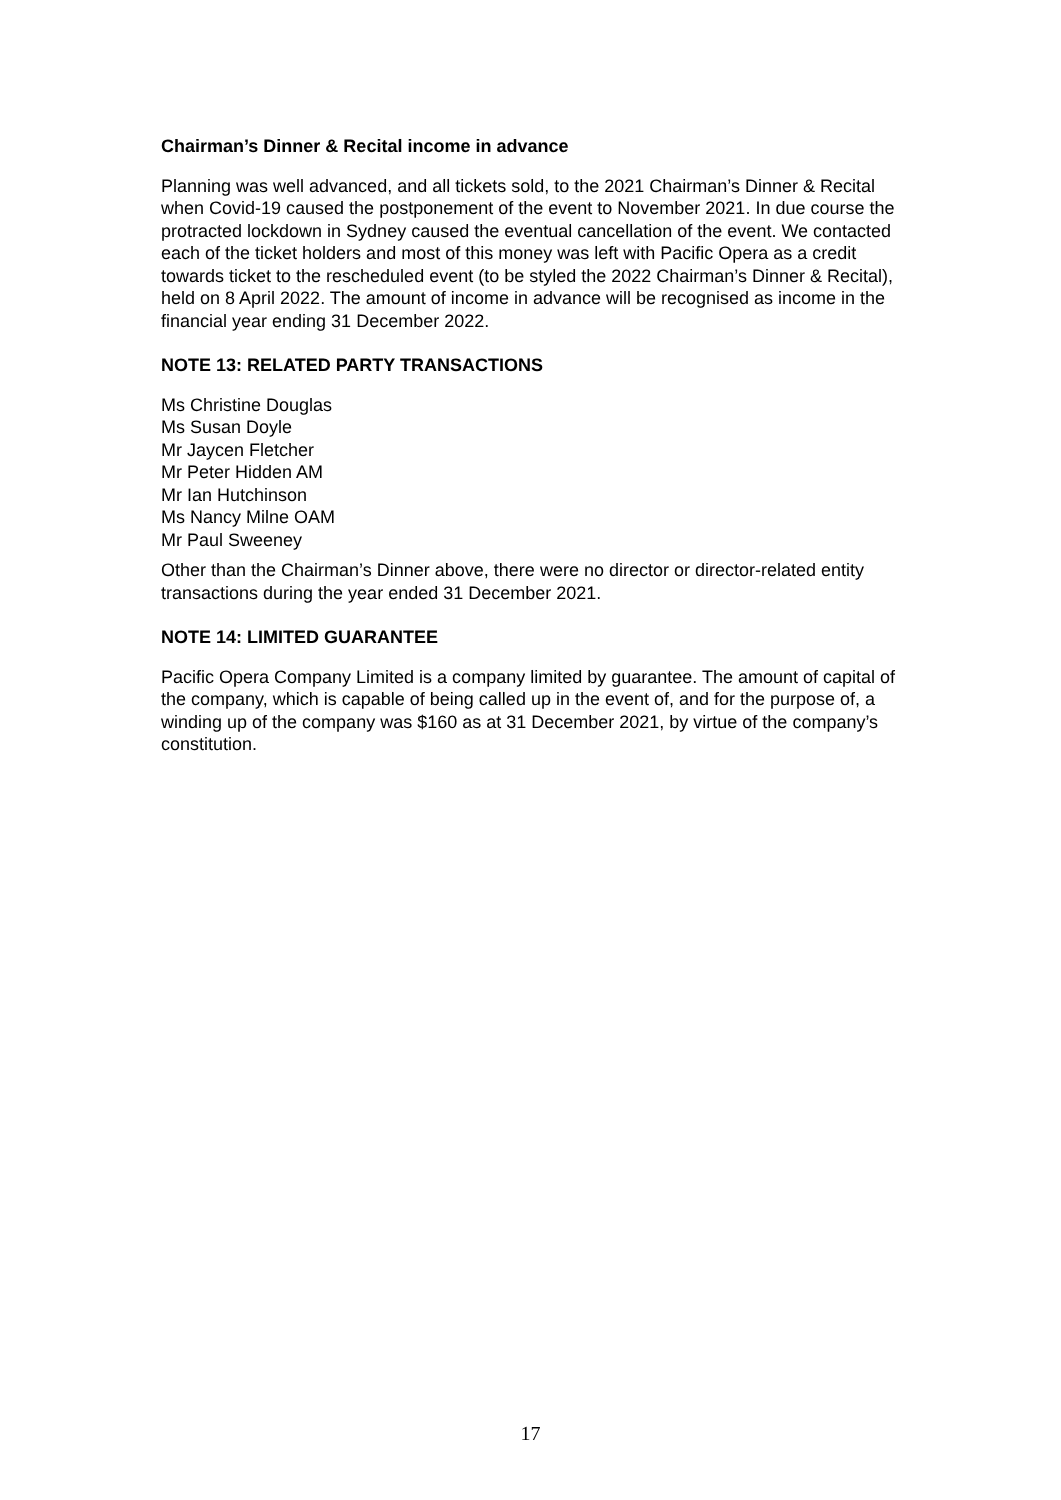Chairman’s Dinner & Recital income in advance
Planning was well advanced, and all tickets sold, to the 2021 Chairman’s Dinner & Recital when Covid-19 caused the postponement of the event to November 2021. In due course the protracted lockdown in Sydney caused the eventual cancellation of the event. We contacted each of the ticket holders and most of this money was left with Pacific Opera as a credit towards ticket to the rescheduled event (to be styled the 2022 Chairman’s Dinner & Recital), held on 8 April 2022. The amount of income in advance will be recognised as income in the financial year ending 31 December 2022.
NOTE 13: RELATED PARTY TRANSACTIONS
Ms Christine Douglas
Ms Susan Doyle
Mr Jaycen Fletcher
Mr Peter Hidden AM
Mr Ian Hutchinson
Ms Nancy Milne OAM
Mr Paul Sweeney
Other than the Chairman’s Dinner above, there were no director or director-related entity transactions during the year ended 31 December 2021.
NOTE 14: LIMITED GUARANTEE
Pacific Opera Company Limited is a company limited by guarantee. The amount of capital of the company, which is capable of being called up in the event of, and for the purpose of, a winding up of the company was $160 as at 31 December 2021, by virtue of the company’s constitution.
17